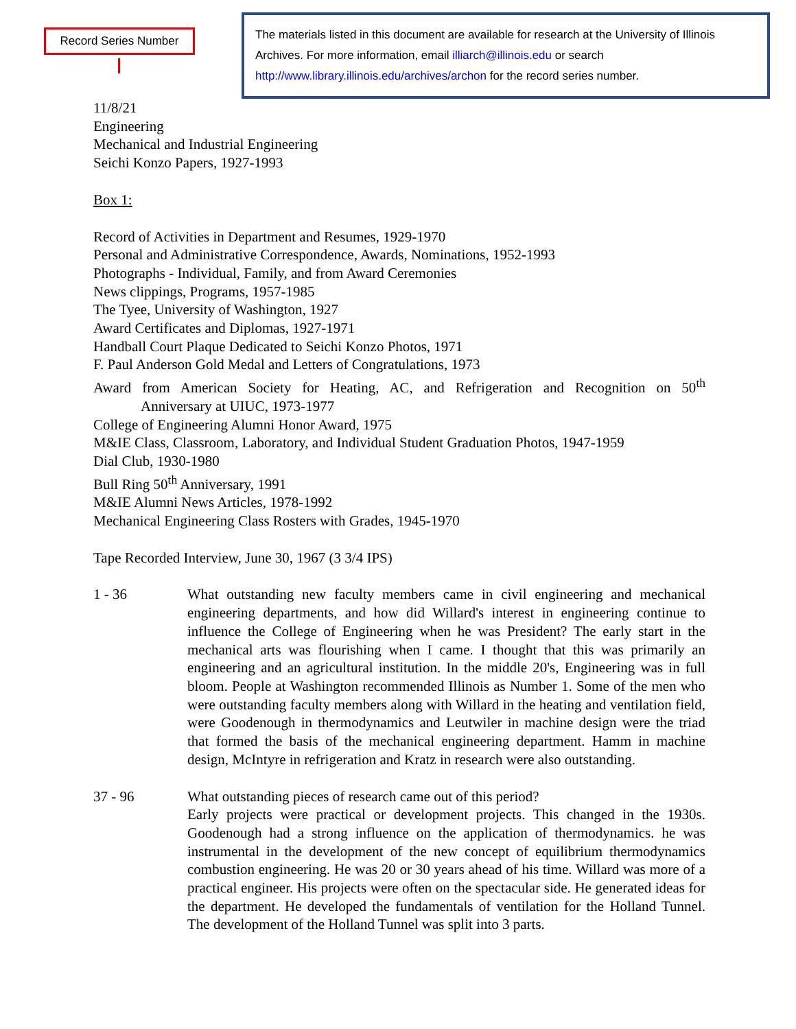Record Series Number
The materials listed in this document are available for research at the University of Illinois Archives. For more information, email illiarch@illinois.edu or search http://www.library.illinois.edu/archives/archon for the record series number.
11/8/21
Engineering
Mechanical and Industrial Engineering
Seichi Konzo Papers, 1927-1993
Box 1:
Record of Activities in Department and Resumes, 1929-1970
Personal and Administrative Correspondence, Awards, Nominations, 1952-1993
Photographs - Individual, Family, and from Award Ceremonies
News clippings, Programs, 1957-1985
The Tyee, University of Washington, 1927
Award Certificates and Diplomas, 1927-1971
Handball Court Plaque Dedicated to Seichi Konzo Photos, 1971
F. Paul Anderson Gold Medal and Letters of Congratulations, 1973
Award from American Society for Heating, AC, and Refrigeration and Recognition on 50<sup>th</sup>
Anniversary at UIUC, 1973-1977
College of Engineering Alumni Honor Award, 1975
M&IE Class, Classroom, Laboratory, and Individual Student Graduation Photos, 1947-1959
Dial Club, 1930-1980
Bull Ring 50<sup>th</sup> Anniversary, 1991
M&IE Alumni News Articles, 1978-1992
Mechanical Engineering Class Rosters with Grades, 1945-1970
Tape Recorded Interview, June 30, 1967 (3 3/4 IPS)
1 - 36 What outstanding new faculty members came in civil engineering and mechanical engineering departments, and how did Willard's interest in engineering continue to influence the College of Engineering when he was President? The early start in the mechanical arts was flourishing when I came. I thought that this was primarily an engineering and an agricultural institution. In the middle 20's, Engineering was in full bloom. People at Washington recommended Illinois as Number 1. Some of the men who were outstanding faculty members along with Willard in the heating and ventilation field, were Goodenough in thermodynamics and Leutwiler in machine design were the triad that formed the basis of the mechanical engineering department. Hamm in machine design, McIntyre in refrigeration and Kratz in research were also outstanding.
37 - 96 What outstanding pieces of research came out of this period?
Early projects were practical or development projects. This changed in the 1930s. Goodenough had a strong influence on the application of thermodynamics. he was instrumental in the development of the new concept of equilibrium thermodynamics combustion engineering. He was 20 or 30 years ahead of his time. Willard was more of a practical engineer. His projects were often on the spectacular side. He generated ideas for the department. He developed the fundamentals of ventilation for the Holland Tunnel. The development of the Holland Tunnel was split into 3 parts.